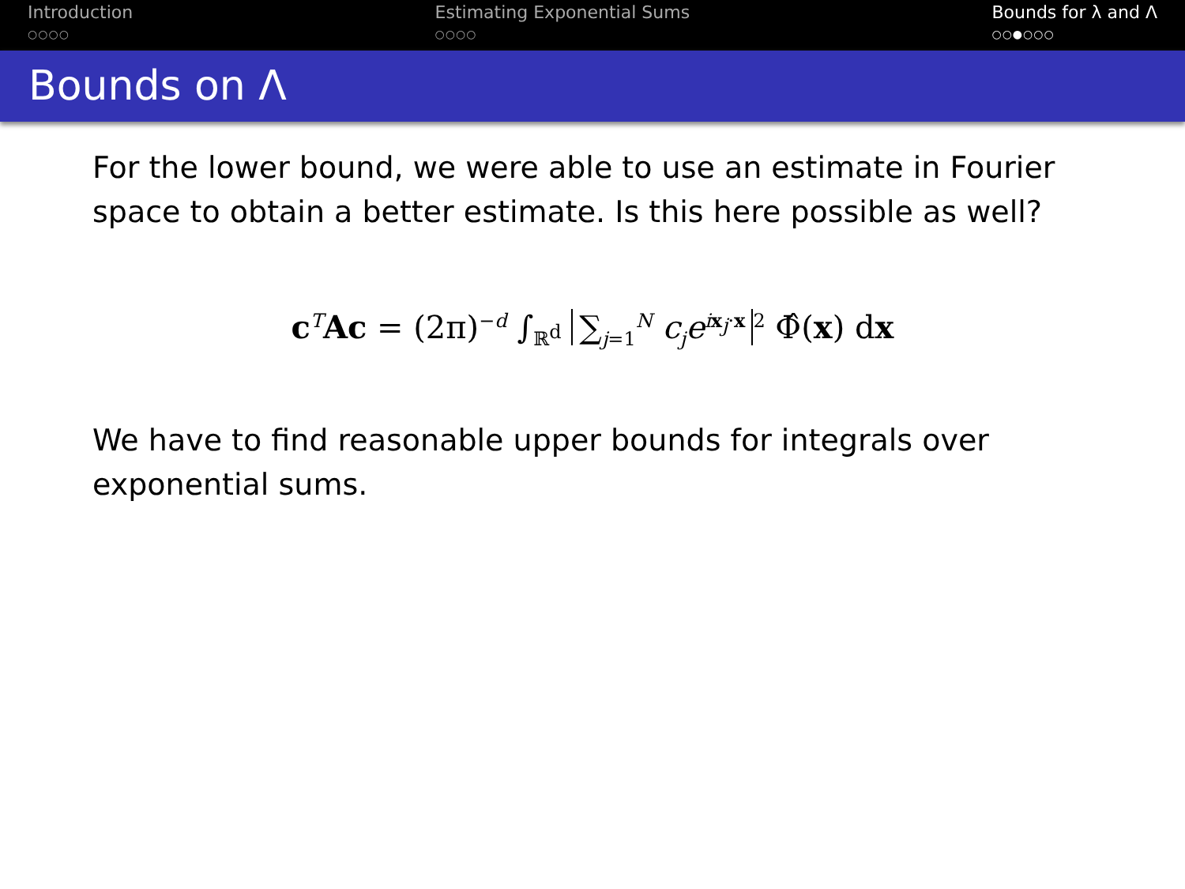Introduction
○○○○
Estimating Exponential Sums
○○○○
Bounds for λ and Λ
○○●○○○
Bounds on Λ
For the lower bound, we were able to use an estimate in Fourier space to obtain a better estimate. Is this here possible as well?
c<sup>T</sup>Ac = (2π)<sup>−d</sup> ∫<sub>ℝ<sup>d</sup></sub> ∑<sub>j=1</sub><sup>N</sup> c<sub>j</sub>e<sup>ix<sub>j</sub>·x</sup><sup>2</sup> Φ̂(x) dx
We have to find reasonable upper bounds for integrals over exponential sums.